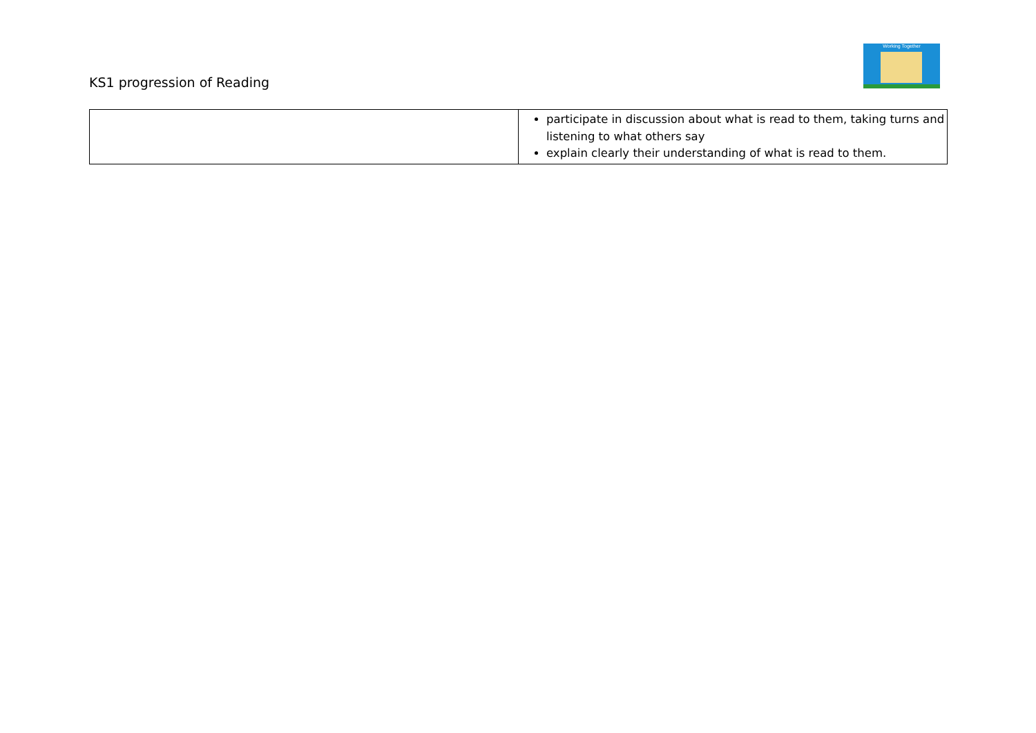KS1 progression of Reading
Working Together
| | participate in discussion about what is read to them, taking turns and listening to what others say explain clearly their understanding of what is read to them. |